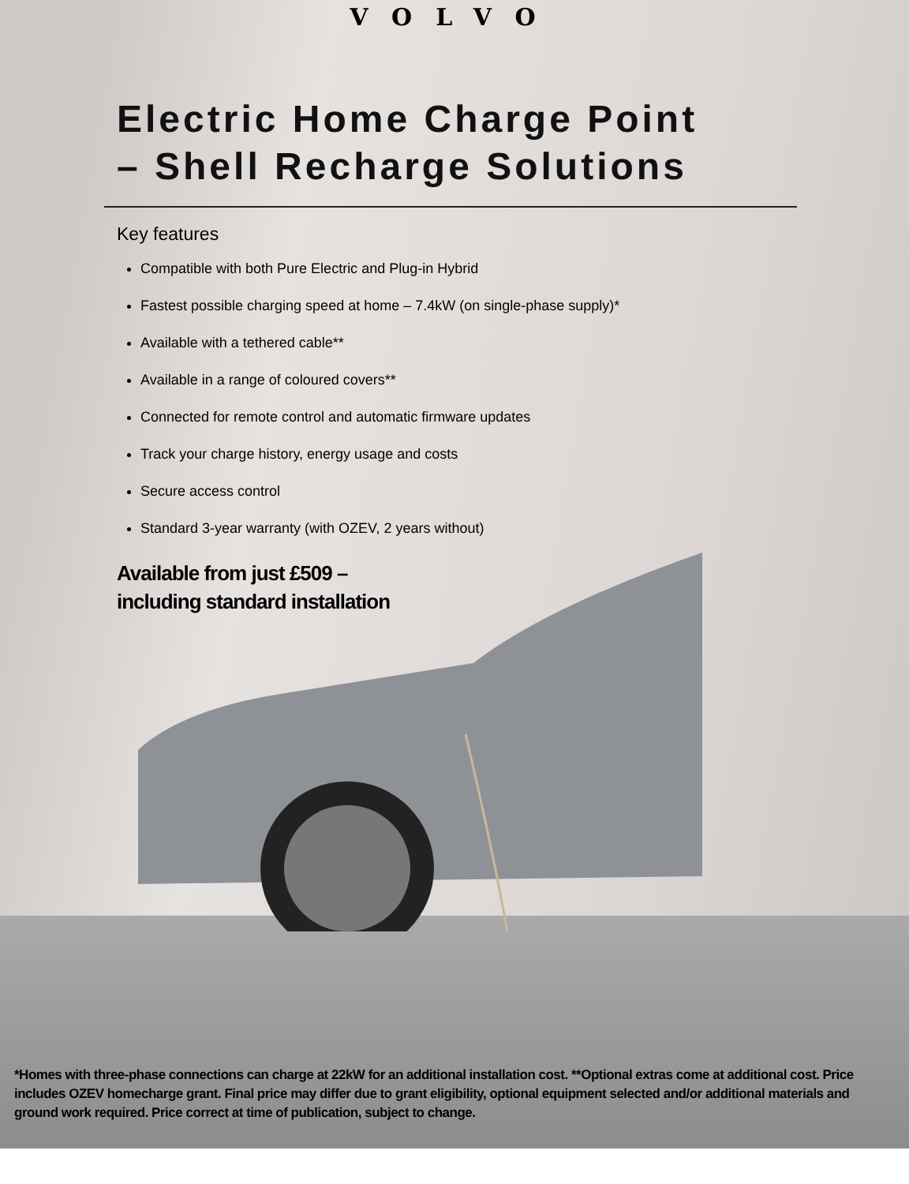VOLVO
Electric Home Charge Point
– Shell Recharge Solutions
Key features
Compatible with both Pure Electric and Plug-in Hybrid
Fastest possible charging speed at home – 7.4kW (on single-phase supply)*
Available with a tethered cable**
Available in a range of coloured covers**
Connected for remote control and automatic firmware updates
Track your charge history, energy usage and costs
Secure access control
Standard 3-year warranty (with OZEV, 2 years without)
Available from just £509 –
including standard installation
*Homes with three-phase connections can charge at 22kW for an additional installation cost. **Optional extras come at additional cost. Price includes OZEV homecharge grant. Final price may differ due to grant eligibility, optional equipment selected and/or additional materials and ground work required. Price correct at time of publication, subject to change.